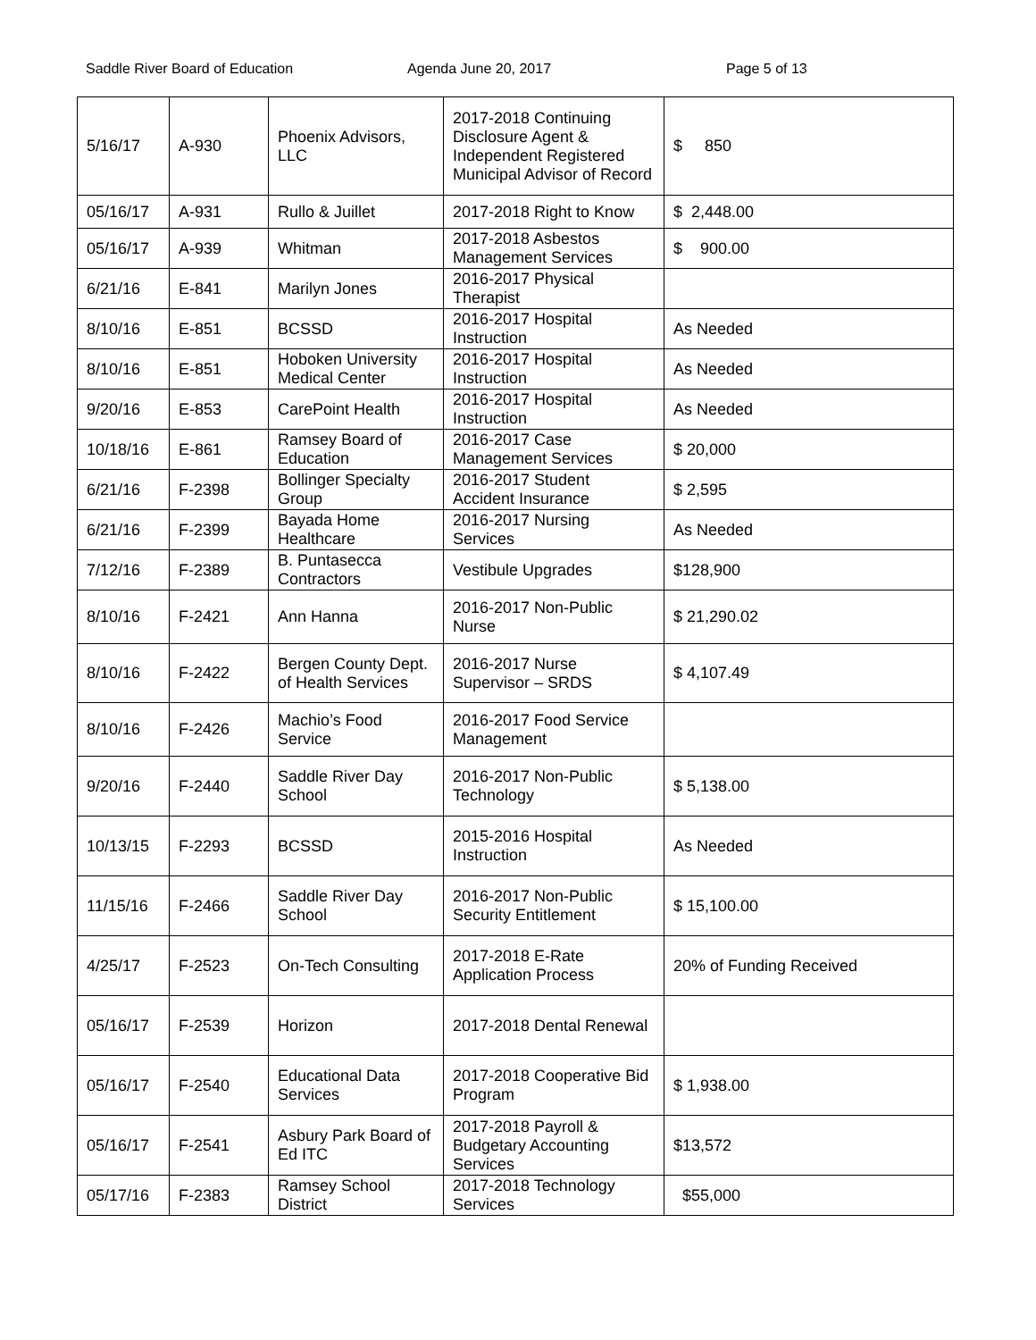Saddle River Board of Education Agenda June 20, 2017 Page 5 of 13
| 5/16/17 | A-930 | Phoenix Advisors, LLC | 2017-2018 Continuing Disclosure Agent & Independent Registered Municipal Advisor of Record | $ 850 |
| 05/16/17 | A-931 | Rullo & Juillet | 2017-2018 Right to Know | $ 2,448.00 |
| 05/16/17 | A-939 | Whitman | 2017-2018 Asbestos Management Services | $ 900.00 |
| 6/21/16 | E-841 | Marilyn Jones | 2016-2017 Physical Therapist | |
| 8/10/16 | E-851 | BCSSD | 2016-2017 Hospital Instruction | As Needed |
| 8/10/16 | E-851 | Hoboken University Medical Center | 2016-2017 Hospital Instruction | As Needed |
| 9/20/16 | E-853 | CarePoint Health | 2016-2017 Hospital Instruction | As Needed |
| 10/18/16 | E-861 | Ramsey Board of Education | 2016-2017 Case Management Services | $ 20,000 |
| 6/21/16 | F-2398 | Bollinger Specialty Group | 2016-2017 Student Accident Insurance | $ 2,595 |
| 6/21/16 | F-2399 | Bayada Home Healthcare | 2016-2017 Nursing Services | As Needed |
| 7/12/16 | F-2389 | B. Puntasecca Contractors | Vestibule Upgrades | $128,900 |
| 8/10/16 | F-2421 | Ann Hanna | 2016-2017 Non-Public Nurse | $ 21,290.02 |
| 8/10/16 | F-2422 | Bergen County Dept. of Health Services | 2016-2017 Nurse Supervisor – SRDS | $ 4,107.49 |
| 8/10/16 | F-2426 | Machio’s Food Service | 2016-2017 Food Service Management | |
| 9/20/16 | F-2440 | Saddle River Day School | 2016-2017 Non-Public Technology | $ 5,138.00 |
| 10/13/15 | F-2293 | BCSSD | 2015-2016 Hospital Instruction | As Needed |
| 11/15/16 | F-2466 | Saddle River Day School | 2016-2017 Non-Public Security Entitlement | $ 15,100.00 |
| 4/25/17 | F-2523 | On-Tech Consulting | 2017-2018 E-Rate Application Process | 20% of Funding Received |
| 05/16/17 | F-2539 | Horizon | 2017-2018 Dental Renewal | |
| 05/16/17 | F-2540 | Educational Data Services | 2017-2018 Cooperative Bid Program | $ 1,938.00 |
| 05/16/17 | F-2541 | Asbury Park Board of Ed ITC | 2017-2018 Payroll & Budgetary Accounting Services | $13,572 |
| 05/17/16 | F-2383 | Ramsey School District | 2017-2018 Technology Services | $55,000 |